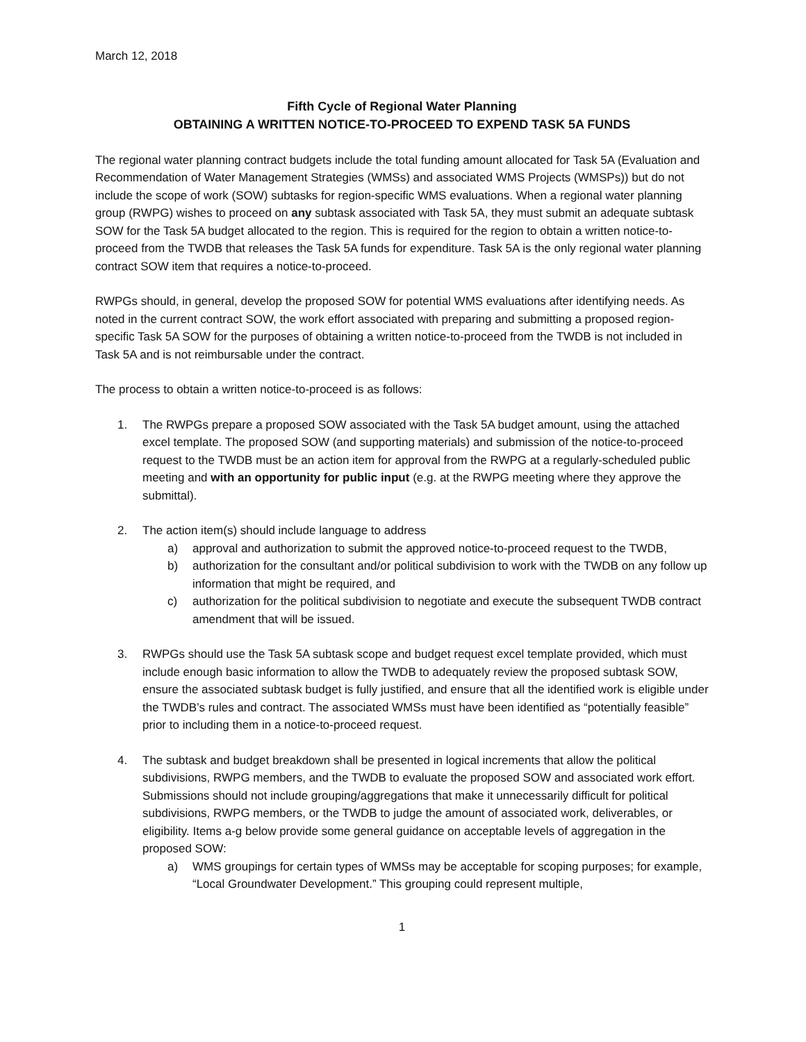March 12, 2018
Fifth Cycle of Regional Water Planning
OBTAINING A WRITTEN NOTICE-TO-PROCEED TO EXPEND TASK 5A FUNDS
The regional water planning contract budgets include the total funding amount allocated for Task 5A (Evaluation and Recommendation of Water Management Strategies (WMSs) and associated WMS Projects (WMSPs)) but do not include the scope of work (SOW) subtasks for region-specific WMS evaluations. When a regional water planning group (RWPG) wishes to proceed on any subtask associated with Task 5A, they must submit an adequate subtask SOW for the Task 5A budget allocated to the region. This is required for the region to obtain a written notice-to-proceed from the TWDB that releases the Task 5A funds for expenditure. Task 5A is the only regional water planning contract SOW item that requires a notice-to-proceed.
RWPGs should, in general, develop the proposed SOW for potential WMS evaluations after identifying needs. As noted in the current contract SOW, the work effort associated with preparing and submitting a proposed region-specific Task 5A SOW for the purposes of obtaining a written notice-to-proceed from the TWDB is not included in Task 5A and is not reimbursable under the contract.
The process to obtain a written notice-to-proceed is as follows:
1. The RWPGs prepare a proposed SOW associated with the Task 5A budget amount, using the attached excel template. The proposed SOW (and supporting materials) and submission of the notice-to-proceed request to the TWDB must be an action item for approval from the RWPG at a regularly-scheduled public meeting and with an opportunity for public input (e.g. at the RWPG meeting where they approve the submittal).
2. The action item(s) should include language to address
a) approval and authorization to submit the approved notice-to-proceed request to the TWDB,
b) authorization for the consultant and/or political subdivision to work with the TWDB on any follow up information that might be required, and
c) authorization for the political subdivision to negotiate and execute the subsequent TWDB contract amendment that will be issued.
3. RWPGs should use the Task 5A subtask scope and budget request excel template provided, which must include enough basic information to allow the TWDB to adequately review the proposed subtask SOW, ensure the associated subtask budget is fully justified, and ensure that all the identified work is eligible under the TWDB’s rules and contract. The associated WMSs must have been identified as “potentially feasible” prior to including them in a notice-to-proceed request.
4. The subtask and budget breakdown shall be presented in logical increments that allow the political subdivisions, RWPG members, and the TWDB to evaluate the proposed SOW and associated work effort. Submissions should not include grouping/aggregations that make it unnecessarily difficult for political subdivisions, RWPG members, or the TWDB to judge the amount of associated work, deliverables, or eligibility. Items a-g below provide some general guidance on acceptable levels of aggregation in the proposed SOW:
a) WMS groupings for certain types of WMSs may be acceptable for scoping purposes; for example, “Local Groundwater Development.” This grouping could represent multiple,
1